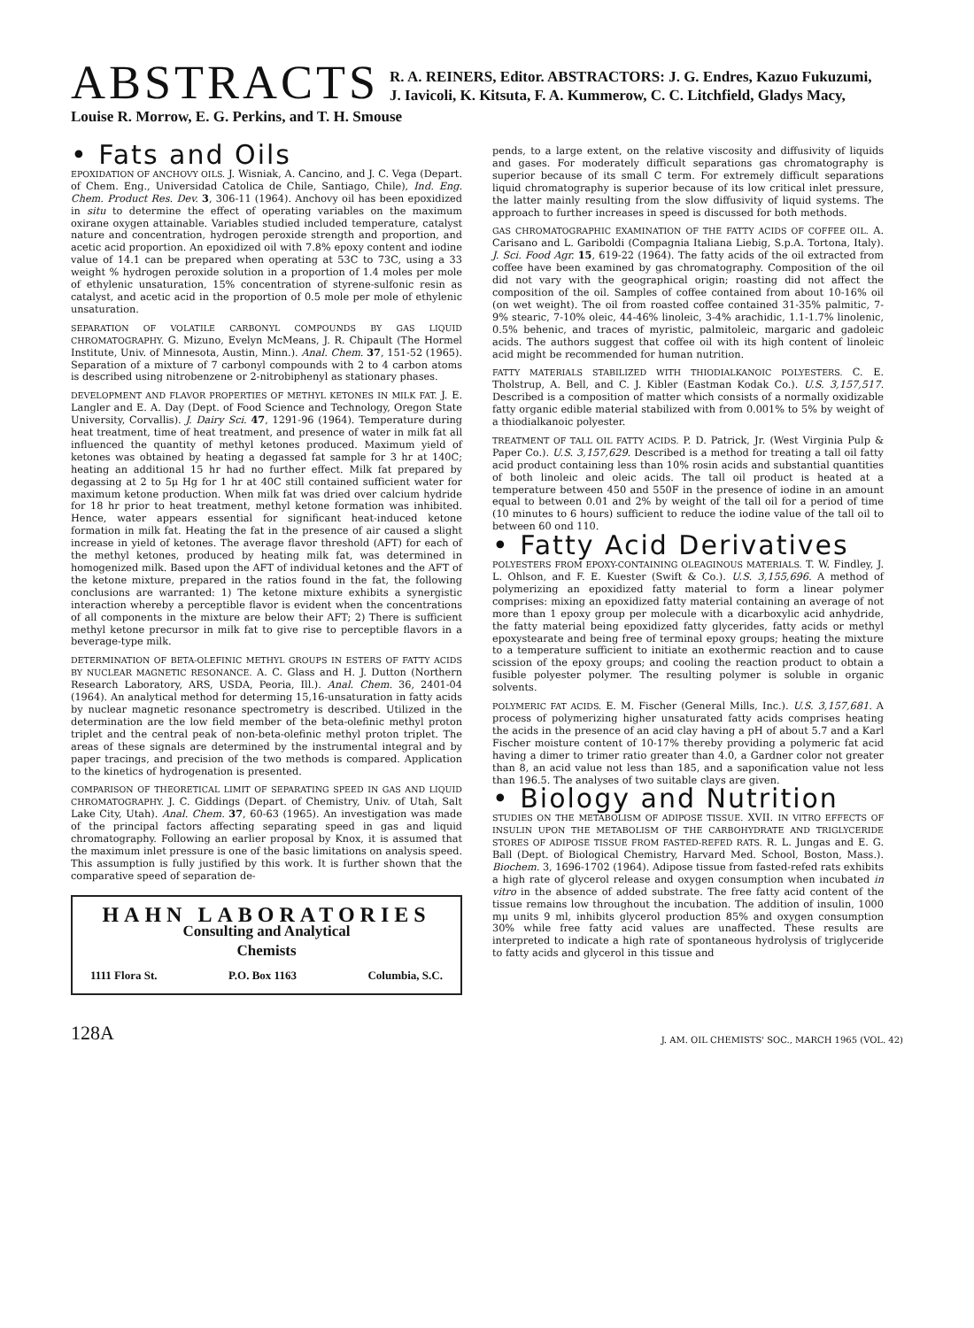ABSTRACTS
R. A. REINERS, Editor. ABSTRACTORS: J. G. Endres, Kazuo Fukuzumi,
J. Iavicoli, K. Kitsuta, F. A. Kummerow, C. C. Litchfield, Gladys Macy,
Louise R. Morrow, E. G. Perkins, and T. H. Smouse
• Fats and Oils
EPOXIDATION OF ANCHOVY OILS. J. Wisniak, A. Cancino, and J. C. Vega (Depart. of Chem. Eng., Universidad Catolica de Chile, Santiago, Chile), Ind. Eng. Chem. Product Res. Dev. 3, 306-11 (1964). Anchovy oil has been epoxidized in situ to determine the effect of operating variables on the maximum oxirane oxygen attainable. Variables studied included temperature, catalyst nature and concentration, hydrogen peroxide strength and proportion, and acetic acid proportion. An epoxidized oil with 7.8% epoxy content and iodine value of 14.1 can be prepared when operating at 53C to 73C, using a 33 weight % hydrogen peroxide solution in a proportion of 1.4 moles per mole of ethylenic unsaturation, 15% concentration of styrene-sulfonic resin as catalyst, and acetic acid in the proportion of 0.5 mole per mole of ethylenic unsaturation.
SEPARATION OF VOLATILE CARBONYL COMPOUNDS BY GAS LIQUID CHROMATOGRAPHY. G. Mizuno, Evelyn McMeans, J. R. Chipault (The Hormel Institute, Univ. of Minnesota, Austin, Minn.). Anal. Chem. 37, 151-52 (1965). Separation of a mixture of 7 carbonyl compounds with 2 to 4 carbon atoms is described using nitrobenzene or 2-nitrobiphenyl as stationary phases.
DEVELOPMENT AND FLAVOR PROPERTIES OF METHYL KETONES IN MILK FAT. J. E. Langler and E. A. Day (Dept. of Food Science and Technology, Oregon State University, Corvallis). J. Dairy Sci. 47, 1291-96 (1964). Temperature during heat treatment, time of heat treatment, and presence of water in milk fat all influenced the quantity of methyl ketones produced. Maximum yield of ketones was obtained by heating a degassed fat sample for 3 hr at 140C; heating an additional 15 hr had no further effect. Milk fat prepared by degassing at 2 to 5μ Hg for 1 hr at 40C still contained sufficient water for maximum ketone production. When milk fat was dried over calcium hydride for 18 hr prior to heat treatment, methyl ketone formation was inhibited. Hence, water appears essential for significant heat-induced ketone formation in milk fat. Heating the fat in the presence of air caused a slight increase in yield of ketones. The average flavor threshold (AFT) for each of the methyl ketones, produced by heating milk fat, was determined in homogenized milk. Based upon the AFT of individual ketones and the AFT of the ketone mixture, prepared in the ratios found in the fat, the following conclusions are warranted: 1) The ketone mixture exhibits a synergistic interaction whereby a perceptible flavor is evident when the concentrations of all components in the mixture are below their AFT; 2) There is sufficient methyl ketone precursor in milk fat to give rise to perceptible flavors in a beverage-type milk.
DETERMINATION OF BETA-OLEFINIC METHYL GROUPS IN ESTERS OF FATTY ACIDS BY NUCLEAR MAGNETIC RESONANCE. A. C. Glass and H. J. Dutton (Northern Research Laboratory, ARS, USDA, Peoria, Ill.). Anal. Chem. 36, 2401-04 (1964). An analytical method for determing 15,16-unsaturation in fatty acids by nuclear magnetic resonance spectrometry is described. Utilized in the determination are the low field member of the beta-olefinic methyl proton triplet and the central peak of non-beta-olefinic methyl proton triplet. The areas of these signals are determined by the instrumental integral and by paper tracings, and precision of the two methods is compared. Application to the kinetics of hydrogenation is presented.
COMPARISON OF THEORETICAL LIMIT OF SEPARATING SPEED IN GAS AND LIQUID CHROMATOGRAPHY. J. C. Giddings (Depart. of Chemistry, Univ. of Utah, Salt Lake City, Utah). Anal. Chem. 37, 60-63 (1965). An investigation was made of the principal factors affecting separating speed in gas and liquid chromatography. Following an earlier proposal by Knox, it is assumed that the maximum inlet pressure is one of the basic limitations on analysis speed. This assumption is fully justified by this work. It is further shown that the comparative speed of separation de-
HAHN LABORATORIES
Consulting and Analytical
Chemists
1111 Flora St. P.O. Box 1163 Columbia, S.C.
pends, to a large extent, on the relative viscosity and diffusivity of liquids and gases. For moderately difficult separations gas chromatography is superior because of its small C term. For extremely difficult separations liquid chromatography is superior because of its low critical inlet pressure, the latter mainly resulting from the slow diffusivity of liquid systems. The approach to further increases in speed is discussed for both methods.
GAS CHROMATOGRAPHIC EXAMINATION OF THE FATTY ACIDS OF COFFEE OIL. A. Carisano and L. Gariboldi (Compagnia Italiana Liebig, S.p.A. Tortona, Italy). J. Sci. Food Agr. 15, 619-22 (1964). The fatty acids of the oil extracted from coffee have been examined by gas chromatography. Composition of the oil did not vary with the geographical origin; roasting did not affect the composition of the oil. Samples of coffee contained from about 10-16% oil (on wet weight). The oil from roasted coffee contained 31-35% palmitic, 7-9% stearic, 7-10% oleic, 44-46% linoleic, 3-4% arachidic, 1.1-1.7% linolenic, 0.5% behenic, and traces of myristic, palmitoleic, margaric and gadoleic acids. The authors suggest that coffee oil with its high content of linoleic acid might be recommended for human nutrition.
FATTY MATERIALS STABILIZED WITH THIODIALKANOIC POLYESTERS. C. E. Tholstrup, A. Bell, and C. J. Kibler (Eastman Kodak Co.). U.S. 3,157,517. Described is a composition of matter which consists of a normally oxidizable fatty organic edible material stabilized with from 0.001% to 5% by weight of a thiodialkanoic polyester.
TREATMENT OF TALL OIL FATTY ACIDS. P. D. Patrick, Jr. (West Virginia Pulp & Paper Co.). U.S. 3,157,629. Described is a method for treating a tall oil fatty acid product containing less than 10% rosin acids and substantial quantities of both linoleic and oleic acids. The tall oil product is heated at a temperature between 450 and 550F in the presence of iodine in an amount equal to between 0.01 and 2% by weight of the tall oil for a period of time (10 minutes to 6 hours) sufficient to reduce the iodine value of the tall oil to between 60 ond 110.
• Fatty Acid Derivatives
POLYESTERS FROM EPOXY-CONTAINING OLEAGINOUS MATERIALS. T. W. Findley, J. L. Ohlson, and F. E. Kuester (Swift & Co.). U.S. 3,155,696. A method of polymerizing an epoxidized fatty material to form a linear polymer comprises: mixing an epoxidized fatty material containing an average of not more than 1 epoxy group per molecule with a dicarboxylic acid anhydride, the fatty material being epoxidized fatty glycerides, fatty acids or methyl epoxystearate and being free of terminal epoxy groups; heating the mixture to a temperature sufficient to initiate an exothermic reaction and to cause scission of the epoxy groups; and cooling the reaction product to obtain a fusible polyester polymer. The resulting polymer is soluble in organic solvents.
POLYMERIC FAT ACIDS. E. M. Fischer (General Mills, Inc.). U.S. 3,157,681. A process of polymerizing higher unsaturated fatty acids comprises heating the acids in the presence of an acid clay having a pH of about 5.7 and a Karl Fischer moisture content of 10-17% thereby providing a polymeric fat acid having a dimer to trimer ratio greater than 4.0, a Gardner color not greater than 8, an acid value not less than 185, and a saponification value not less than 196.5. The analyses of two suitable clays are given.
• Biology and Nutrition
STUDIES ON THE METABOLISM OF ADIPOSE TISSUE. XVII. IN VITRO EFFECTS OF INSULIN UPON THE METABOLISM OF THE CARBOHYDRATE AND TRIGLYCERIDE STORES OF ADIPOSE TISSUE FROM FASTED-REFED RATS. R. L. Jungas and E. G. Ball (Dept. of Biological Chemistry, Harvard Med. School, Boston, Mass.). Biochem. 3, 1696-1702 (1964). Adipose tissue from fasted-refed rats exhibits a high rate of glycerol release and oxygen consumption when incubated in vitro in the absence of added substrate. The free fatty acid content of the tissue remains low throughout the incubation. The addition of insulin, 1000 mμ units 9 ml, inhibits glycerol production 85% and oxygen consumption 30% while free fatty acid values are unaffected. These results are interpreted to indicate a high rate of spontaneous hydrolysis of triglyceride to fatty acids and glycerol in this tissue and
128A J. AM. OIL CHEMISTS' SOC., MARCH 1965 (VOL. 42)